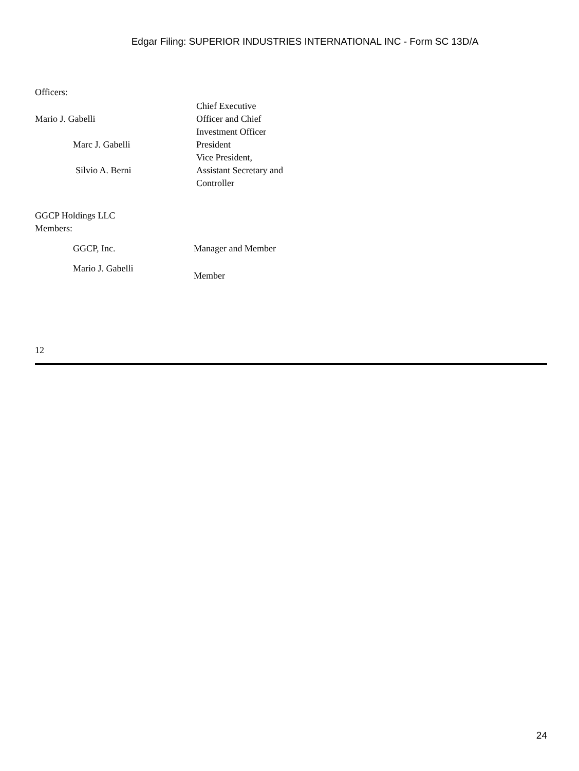Edgar Filing: SUPERIOR INDUSTRIES INTERNATIONAL INC - Form SC 13D/A
Officers:
| Mario J. Gabelli | Chief Executive Officer and Chief Investment Officer |
| Marc J. Gabelli | President |
| Silvio A. Berni | Vice President, Assistant Secretary and Controller |
GGCP Holdings LLC
Members:
| GGCP, Inc. | Manager and Member |
| Mario J. Gabelli | Member |
12
24